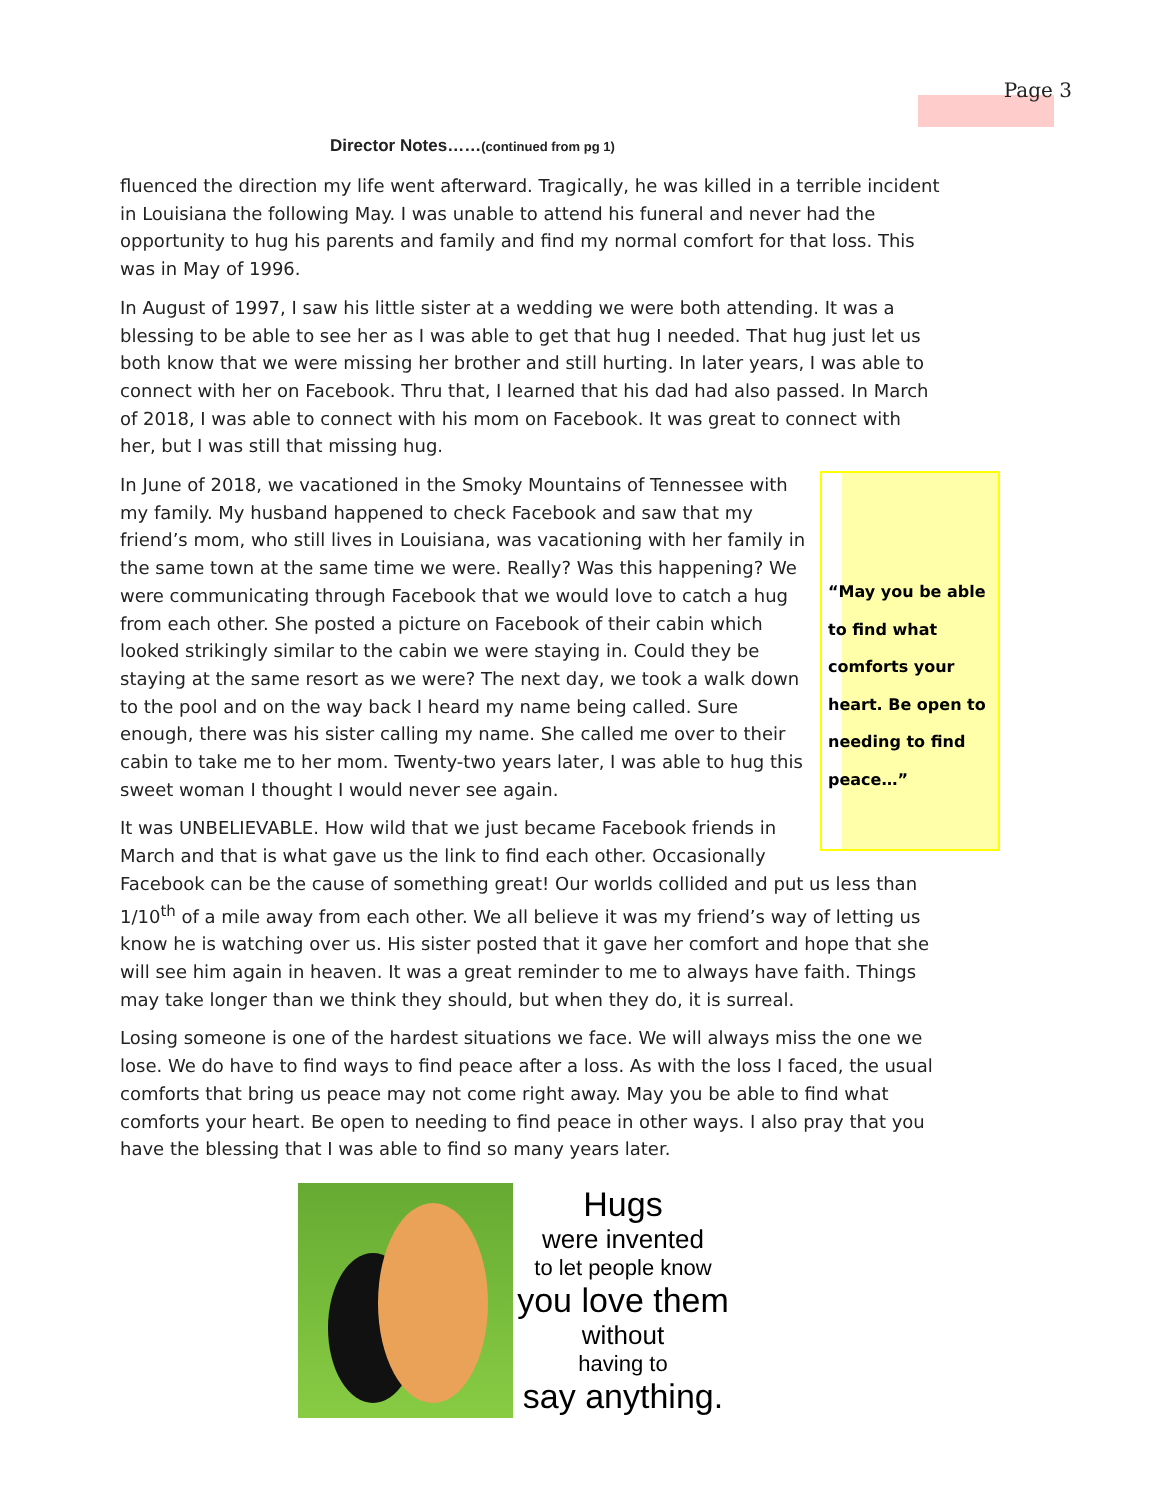Page 3
Director Notes……(continued from pg 1)
fluenced the direction my life went afterward. Tragically, he was killed in a terrible incident in Louisiana the following May. I was unable to attend his funeral and never had the opportunity to hug his parents and family and find my normal comfort for that loss. This was in May of 1996.
In August of 1997, I saw his little sister at a wedding we were both attending. It was a blessing to be able to see her as I was able to get that hug I needed. That hug just let us both know that we were missing her brother and still hurting. In later years, I was able to connect with her on Facebook. Thru that, I learned that his dad had also passed. In March of 2018, I was able to connect with his mom on Facebook. It was great to connect with her, but I was still that missing hug.
“May you be able to find what comforts your heart. Be open to needing to find peace…”
In June of 2018, we vacationed in the Smoky Mountains of Tennessee with my family. My husband happened to check Facebook and saw that my friend’s mom, who still lives in Louisiana, was vacationing with her family in the same town at the same time we were. Really? Was this happening? We were communicating through Facebook that we would love to catch a hug from each other. She posted a picture on Facebook of their cabin which looked strikingly similar to the cabin we were staying in. Could they be staying at the same resort as we were? The next day, we took a walk down to the pool and on the way back I heard my name being called. Sure enough, there was his sister calling my name. She called me over to their cabin to take me to her mom. Twenty-two years later, I was able to hug this sweet woman I thought I would never see again.
It was UNBELIEVABLE. How wild that we just became Facebook friends in March and that is what gave us the link to find each other. Occasionally Facebook can be the cause of something great! Our worlds collided and put us less than 1/10<sup>th</sup> of a mile away from each other. We all believe it was my friend’s way of letting us know he is watching over us. His sister posted that it gave her comfort and hope that she will see him again in heaven. It was a great reminder to me to always have faith. Things may take longer than we think they should, but when they do, it is surreal.
Losing someone is one of the hardest situations we face. We will always miss the one we lose. We do have to find ways to find peace after a loss. As with the loss I faced, the usual comforts that bring us peace may not come right away. May you be able to find what comforts your heart. Be open to needing to find peace in other ways. I also pray that you have the blessing that I was able to find so many years later.
Hugs
were invented
to let people know
you love them
without
having to
say anything.